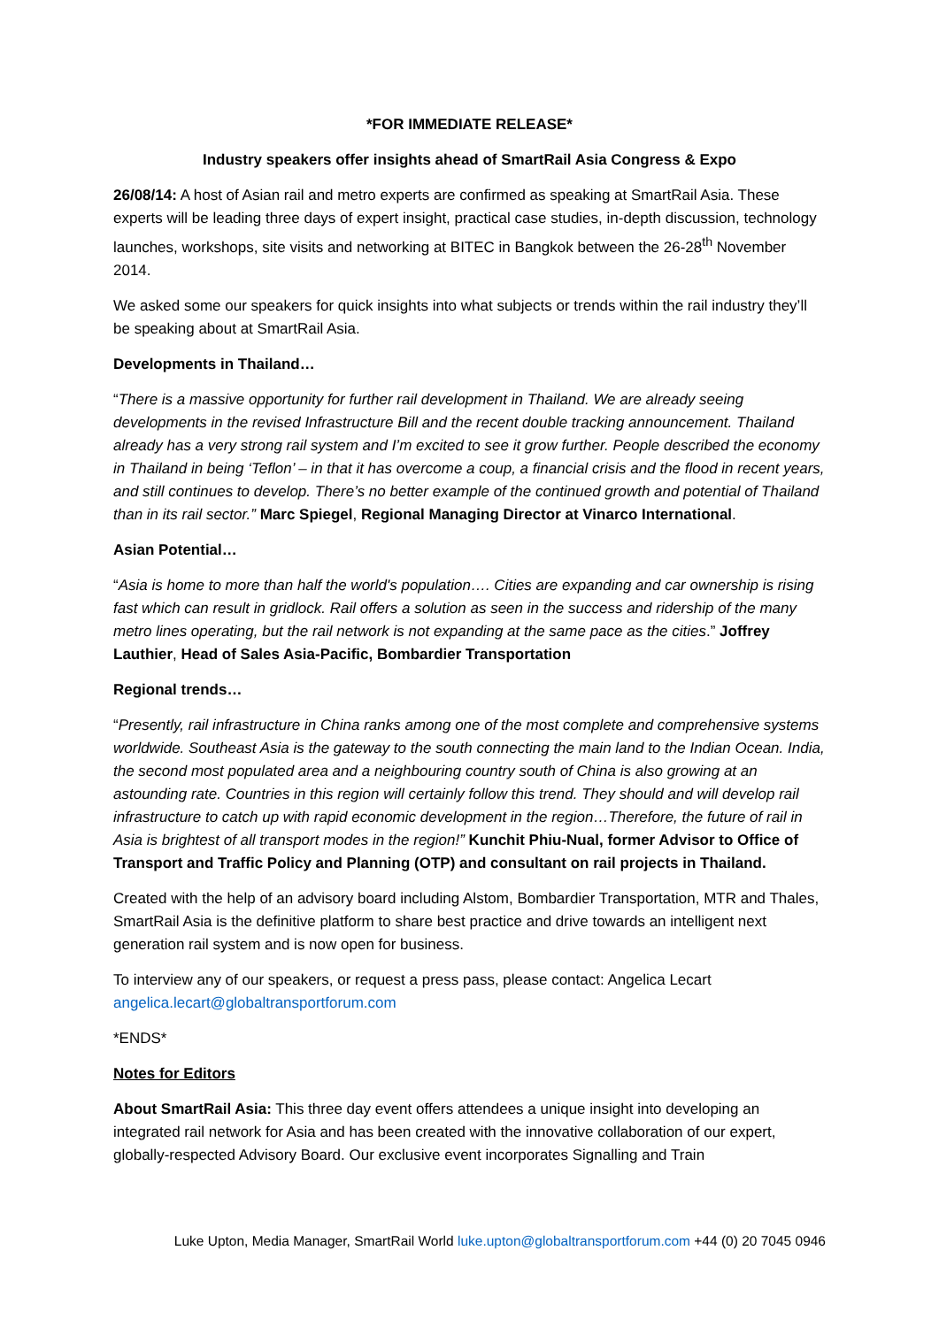*FOR IMMEDIATE RELEASE*
Industry speakers offer insights ahead of SmartRail Asia Congress & Expo
26/08/14: A host of Asian rail and metro experts are confirmed as speaking at SmartRail Asia. These experts will be leading three days of expert insight, practical case studies, in-depth discussion, technology launches, workshops, site visits and networking at BITEC in Bangkok between the 26-28<sup>th</sup> November 2014.
We asked some our speakers for quick insights into what subjects or trends within the rail industry they’ll be speaking about at SmartRail Asia.
Developments in Thailand…
“There is a massive opportunity for further rail development in Thailand. We are already seeing developments in the revised Infrastructure Bill and the recent double tracking announcement. Thailand already has a very strong rail system and I’m excited to see it grow further. People described the economy in Thailand in being ‘Teflon’ – in that it has overcome a coup, a financial crisis and the flood in recent years, and still continues to develop. There’s no better example of the continued growth and potential of Thailand than in its rail sector.” Marc Spiegel, Regional Managing Director at Vinarco International.
Asian Potential…
“Asia is home to more than half the world's population…. Cities are expanding and car ownership is rising fast which can result in gridlock. Rail offers a solution as seen in the success and ridership of the many metro lines operating, but the rail network is not expanding at the same pace as the cities.” Joffrey Lauthier, Head of Sales Asia-Pacific, Bombardier Transportation
Regional trends…
“Presently, rail infrastructure in China ranks among one of the most complete and comprehensive systems worldwide. Southeast Asia is the gateway to the south connecting the main land to the Indian Ocean. India, the second most populated area and a neighbouring country south of China is also growing at an astounding rate. Countries in this region will certainly follow this trend. They should and will develop rail infrastructure to catch up with rapid economic development in the region…Therefore, the future of rail in Asia is brightest of all transport modes in the region!” Kunchit Phiu-Nual, former Advisor to Office of Transport and Traffic Policy and Planning (OTP) and consultant on rail projects in Thailand.
Created with the help of an advisory board including Alstom, Bombardier Transportation, MTR and Thales, SmartRail Asia is the definitive platform to share best practice and drive towards an intelligent next generation rail system and is now open for business.
To interview any of our speakers, or request a press pass, please contact: Angelica Lecart angelica.lecart@globaltransportforum.com
*ENDS*
Notes for Editors
About SmartRail Asia: This three day event offers attendees a unique insight into developing an integrated rail network for Asia and has been created with the innovative collaboration of our expert, globally-respected Advisory Board. Our exclusive event incorporates Signalling and Train
Luke Upton, Media Manager, SmartRail World luke.upton@globaltransportforum.com +44 (0) 20 7045 0946